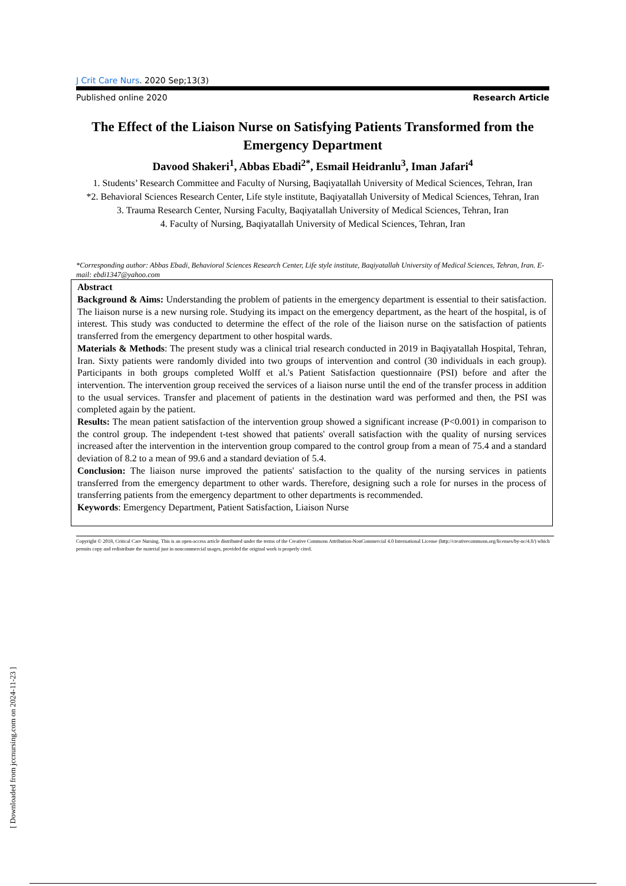J Crit Care Nurs. 2020 Sep;13(3)
Published online 2020 Research Article
The Effect of the Liaison Nurse on Satisfying Patients Transformed from the Emergency Department
Davood Shakeri<sup>1</sup>, Abbas Ebadi<sup>2*</sup>, Esmail Heidranlu<sup>3</sup>, Iman Jafari<sup>4</sup>
1. Students’ Research Committee and Faculty of Nursing, Baqiyatallah University of Medical Sciences, Tehran, Iran
*2. Behavioral Sciences Research Center, Life style institute, Baqiyatallah University of Medical Sciences, Tehran, Iran
3. Trauma Research Center, Nursing Faculty, Baqiyatallah University of Medical Sciences, Tehran, Iran
4. Faculty of Nursing, Baqiyatallah University of Medical Sciences, Tehran, Iran
*Corresponding author: Abbas Ebadi, Behavioral Sciences Research Center, Life style institute, Baqiyatallah University of Medical Sciences, Tehran, Iran. E-mail: ebdi1347@yahoo.com
Abstract
Background & Aims: Understanding the problem of patients in the emergency department is essential to their satisfaction. The liaison nurse is a new nursing role. Studying its impact on the emergency department, as the heart of the hospital, is of interest. This study was conducted to determine the effect of the role of the liaison nurse on the satisfaction of patients transferred from the emergency department to other hospital wards.
Materials & Methods: The present study was a clinical trial research conducted in 2019 in Baqiyatallah Hospital, Tehran, Iran. Sixty patients were randomly divided into two groups of intervention and control (30 individuals in each group). Participants in both groups completed Wolff et al.'s Patient Satisfaction questionnaire (PSI) before and after the intervention. The intervention group received the services of a liaison nurse until the end of the transfer process in addition to the usual services. Transfer and placement of patients in the destination ward was performed and then, the PSI was completed again by the patient.
Results: The mean patient satisfaction of the intervention group showed a significant increase (P<0.001) in comparison to the control group. The independent t-test showed that patients' overall satisfaction with the quality of nursing services increased after the intervention in the intervention group compared to the control group from a mean of 75.4 and a standard deviation of 8.2 to a mean of 99.6 and a standard deviation of 5.4.
Conclusion: The liaison nurse improved the patients' satisfaction to the quality of the nursing services in patients transferred from the emergency department to other wards. Therefore, designing such a role for nurses in the process of transferring patients from the emergency department to other departments is recommended.
Keywords: Emergency Department, Patient Satisfaction, Liaison Nurse
Copyright © 2018, Critical Care Nursing. This is an open-access article distributed under the terms of the Creative Commons Attribution-NonCommercial 4.0 International License (http://creativecommons.org/licenses/by-nc/4.0/) which permits copy and redistribute the material just in noncommercial usages, provided the original work is properly cited.
[ Downloaded from jccnursing.com on 2024-11-23 ]